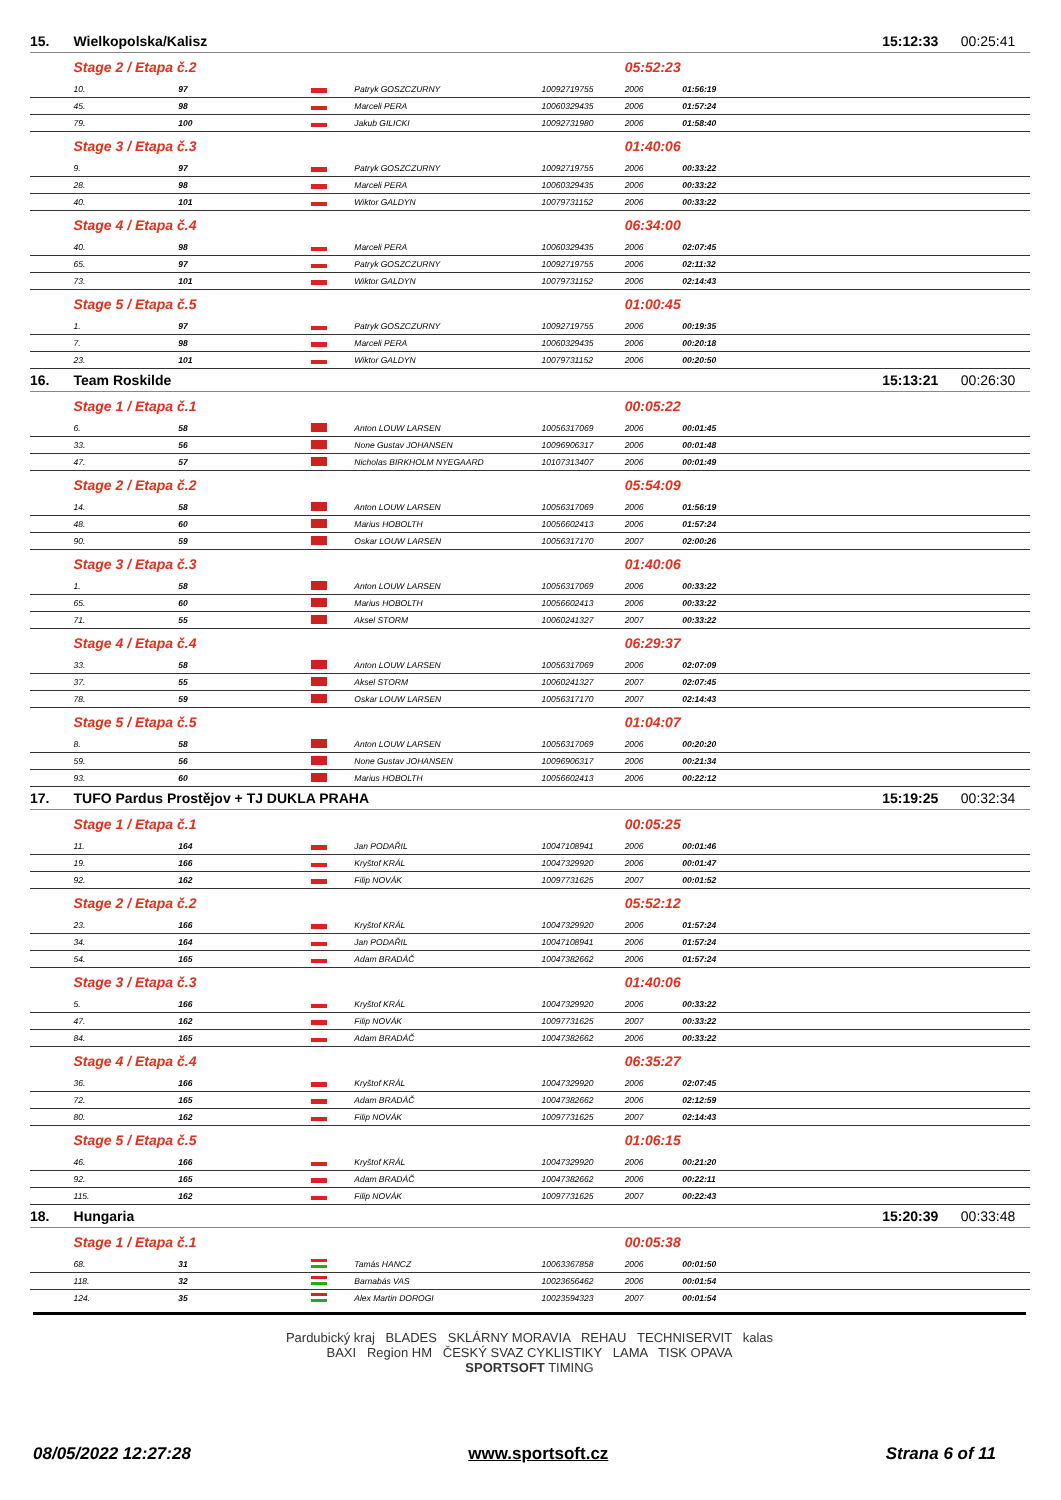| 15. | Wielkopolska/Kalisz | | | | | | | 15:12:33 | 00:25:41 |
| | Stage 2 / Etapa č.2 | | | | | 05:52:23 | | | |
| | 10. | 97 | | Patryk GOSZCZURNY | 10092719755 | 2006 | 01:56:19 | | |
| | 45. | 98 | | Marceli PERA | 10060329435 | 2006 | 01:57:24 | | |
| | 79. | 100 | | Jakub GILICKI | 10092731980 | 2006 | 01:58:40 | | |
| | Stage 3 / Etapa č.3 | | | | | 01:40:06 | | | |
| | 9. | 97 | | Patryk GOSZCZURNY | 10092719755 | 2006 | 00:33:22 | | |
| | 28. | 98 | | Marceli PERA | 10060329435 | 2006 | 00:33:22 | | |
| | 40. | 101 | | Wiktor GALDYN | 10079731152 | 2006 | 00:33:22 | | |
| | Stage 4 / Etapa č.4 | | | | | 06:34:00 | | | |
| | 40. | 98 | | Marceli PERA | 10060329435 | 2006 | 02:07:45 | | |
| | 65. | 97 | | Patryk GOSZCZURNY | 10092719755 | 2006 | 02:11:32 | | |
| | 73. | 101 | | Wiktor GALDYN | 10079731152 | 2006 | 02:14:43 | | |
| | Stage 5 / Etapa č.5 | | | | | 01:00:45 | | | |
| | 1. | 97 | | Patryk GOSZCZURNY | 10092719755 | 2006 | 00:19:35 | | |
| | 7. | 98 | | Marceli PERA | 10060329435 | 2006 | 00:20:18 | | |
| | 23. | 101 | | Wiktor GALDYN | 10079731152 | 2006 | 00:20:50 | | |
| 16. | Team Roskilde | | | | | | | 15:13:21 | 00:26:30 |
| | Stage 1 / Etapa č.1 | | | | | 00:05:22 | | | |
| | 6. | 58 | | Anton LOUW LARSEN | 10056317069 | 2006 | 00:01:45 | | |
| | 33. | 56 | | None Gustav JOHANSEN | 10096906317 | 2006 | 00:01:48 | | |
| | 47. | 57 | | Nicholas BIRKHOLM NYEGAARD | 10107313407 | 2006 | 00:01:49 | | |
| | Stage 2 / Etapa č.2 | | | | | 05:54:09 | | | |
| | 14. | 58 | | Anton LOUW LARSEN | 10056317069 | 2006 | 01:56:19 | | |
| | 48. | 60 | | Marius HOBOLTH | 10056602413 | 2006 | 01:57:24 | | |
| | 90. | 59 | | Oskar LOUW LARSEN | 10056317170 | 2007 | 02:00:26 | | |
| | Stage 3 / Etapa č.3 | | | | | 01:40:06 | | | |
| | 1. | 58 | | Anton LOUW LARSEN | 10056317069 | 2006 | 00:33:22 | | |
| | 65. | 60 | | Marius HOBOLTH | 10056602413 | 2006 | 00:33:22 | | |
| | 71. | 55 | | Aksel STORM | 10060241327 | 2007 | 00:33:22 | | |
| | Stage 4 / Etapa č.4 | | | | | 06:29:37 | | | |
| | 33. | 58 | | Anton LOUW LARSEN | 10056317069 | 2006 | 02:07:09 | | |
| | 37. | 55 | | Aksel STORM | 10060241327 | 2007 | 02:07:45 | | |
| | 78. | 59 | | Oskar LOUW LARSEN | 10056317170 | 2007 | 02:14:43 | | |
| | Stage 5 / Etapa č.5 | | | | | 01:04:07 | | | |
| | 8. | 58 | | Anton LOUW LARSEN | 10056317069 | 2006 | 00:20:20 | | |
| | 59. | 56 | | None Gustav JOHANSEN | 10096906317 | 2006 | 00:21:34 | | |
| | 93. | 60 | | Marius HOBOLTH | 10056602413 | 2006 | 00:22:12 | | |
| 17. | TUFO Pardus Prostějov + TJ DUKLA PRAHA | | | | | | | 15:19:25 | 00:32:34 |
| | Stage 1 / Etapa č.1 | | | | | 00:05:25 | | | |
| | 11. | 164 | | Jan PODAŘIL | 10047108941 | 2006 | 00:01:46 | | |
| | 19. | 166 | | Kryštof KRÁL | 10047329920 | 2006 | 00:01:47 | | |
| | 92. | 162 | | Filip NOVÁK | 10097731625 | 2007 | 00:01:52 | | |
| | Stage 2 / Etapa č.2 | | | | | 05:52:12 | | | |
| | 23. | 166 | | Kryštof KRÁL | 10047329920 | 2006 | 01:57:24 | | |
| | 34. | 164 | | Jan PODAŘIL | 10047108941 | 2006 | 01:57:24 | | |
| | 54. | 165 | | Adam BRADÁČ | 10047382662 | 2006 | 01:57:24 | | |
| | Stage 3 / Etapa č.3 | | | | | 01:40:06 | | | |
| | 5. | 166 | | Kryštof KRÁL | 10047329920 | 2006 | 00:33:22 | | |
| | 47. | 162 | | Filip NOVÁK | 10097731625 | 2007 | 00:33:22 | | |
| | 84. | 165 | | Adam BRADÁČ | 10047382662 | 2006 | 00:33:22 | | |
| | Stage 4 / Etapa č.4 | | | | | 06:35:27 | | | |
| | 36. | 166 | | Kryštof KRÁL | 10047329920 | 2006 | 02:07:45 | | |
| | 72. | 165 | | Adam BRADÁČ | 10047382662 | 2006 | 02:12:59 | | |
| | 80. | 162 | | Filip NOVÁK | 10097731625 | 2007 | 02:14:43 | | |
| | Stage 5 / Etapa č.5 | | | | | 01:06:15 | | | |
| | 46. | 166 | | Kryštof KRÁL | 10047329920 | 2006 | 00:21:20 | | |
| | 92. | 165 | | Adam BRADÁČ | 10047382662 | 2006 | 00:22:11 | | |
| | 115. | 162 | | Filip NOVÁK | 10097731625 | 2007 | 00:22:43 | | |
| 18. | Hungaria | | | | | | | 15:20:39 | 00:33:48 |
| | Stage 1 / Etapa č.1 | | | | | 00:05:38 | | | |
| | 68. | 31 | | Tamás HANCZ | 10063367858 | 2006 | 00:01:50 | | |
| | 118. | 32 | | Barnabás VAS | 10023656462 | 2006 | 00:01:54 | | |
| | 124. | 35 | | Alex Martin DOROGI | 10023594323 | 2007 | 00:01:54 | | |
Pardubický kraj BLADES SKLÁRNY MORAVIA REHAU TECHNISERVIT kalas
BAXI Region HM ČESKÝ SVAZ CYKLISTIKY LAMA TISK OPAVA
SPORTSOFT TIMING
08/05/2022 12:27:28 www.sportsoft.cz Strana 6 of 11